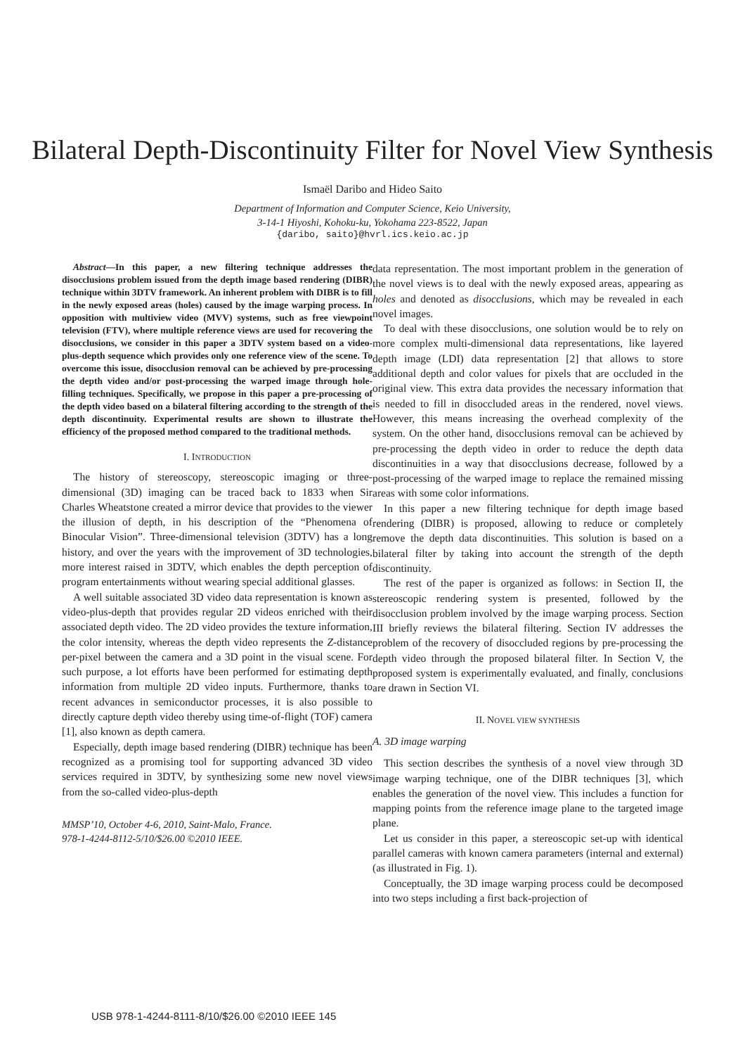Bilateral Depth-Discontinuity Filter for Novel View Synthesis
Ismaël Daribo and Hideo Saito
Department of Information and Computer Science, Keio University,
3-14-1 Hiyoshi, Kohoku-ku, Yokohama 223-8522, Japan
{daribo, saito}@hvrl.ics.keio.ac.jp
Abstract—In this paper, a new filtering technique addresses the disocclusions problem issued from the depth image based rendering (DIBR) technique within 3DTV framework. An inherent problem with DIBR is to fill in the newly exposed areas (holes) caused by the image warping process. In opposition with multiview video (MVV) systems, such as free viewpoint television (FTV), where multiple reference views are used for recovering the disocclusions, we consider in this paper a 3DTV system based on a video-plus-depth sequence which provides only one reference view of the scene. To overcome this issue, disocclusion removal can be achieved by pre-processing the depth video and/or post-processing the warped image through hole-filling techniques. Specifically, we propose in this paper a pre-processing of the depth video based on a bilateral filtering according to the strength of the depth discontinuity. Experimental results are shown to illustrate the efficiency of the proposed method compared to the traditional methods.
I. INTRODUCTION
The history of stereoscopy, stereoscopic imaging or three-dimensional (3D) imaging can be traced back to 1833 when Sir Charles Wheatstone created a mirror device that provides to the viewer the illusion of depth, in his description of the “Phenomena of Binocular Vision”. Three-dimensional television (3DTV) has a long history, and over the years with the improvement of 3D technologies, more interest raised in 3DTV, which enables the depth perception of program entertainments without wearing special additional glasses.
A well suitable associated 3D video data representation is known as video-plus-depth that provides regular 2D videos enriched with their associated depth video. The 2D video provides the texture information, the color intensity, whereas the depth video represents the Z-distance per-pixel between the camera and a 3D point in the visual scene. For such purpose, a lot efforts have been performed for estimating depth information from multiple 2D video inputs. Furthermore, thanks to recent advances in semiconductor processes, it is also possible to directly capture depth video thereby using time-of-flight (TOF) camera [1], also known as depth camera.
Especially, depth image based rendering (DIBR) technique has been recognized as a promising tool for supporting advanced 3D video services required in 3DTV, by synthesizing some new novel views from the so-called video-plus-depth
MMSP’10, October 4-6, 2010, Saint-Malo, France.
978-1-4244-8112-5/10/$26.00 ©2010 IEEE.
data representation. The most important problem in the generation of the novel views is to deal with the newly exposed areas, appearing as holes and denoted as disocclusions, which may be revealed in each novel images.
To deal with these disocclusions, one solution would be to rely on more complex multi-dimensional data representations, like layered depth image (LDI) data representation [2] that allows to store additional depth and color values for pixels that are occluded in the original view. This extra data provides the necessary information that is needed to fill in disoccluded areas in the rendered, novel views. However, this means increasing the overhead complexity of the system. On the other hand, disocclusions removal can be achieved by pre-processing the depth video in order to reduce the depth data discontinuities in a way that disocclusions decrease, followed by a post-processing of the warped image to replace the remained missing areas with some color informations.
In this paper a new filtering technique for depth image based rendering (DIBR) is proposed, allowing to reduce or completely remove the depth data discontinuities. This solution is based on a bilateral filter by taking into account the strength of the depth discontinuity.
The rest of the paper is organized as follows: in Section II, the stereoscopic rendering system is presented, followed by the disocclusion problem involved by the image warping process. Section III briefly reviews the bilateral filtering. Section IV addresses the problem of the recovery of disoccluded regions by pre-processing the depth video through the proposed bilateral filter. In Section V, the proposed system is experimentally evaluated, and finally, conclusions are drawn in Section VI.
II. NOVEL VIEW SYNTHESIS
A. 3D image warping
This section describes the synthesis of a novel view through 3D image warping technique, one of the DIBR techniques [3], which enables the generation of the novel view. This includes a function for mapping points from the reference image plane to the targeted image plane.
Let us consider in this paper, a stereoscopic set-up with identical parallel cameras with known camera parameters (internal and external) (as illustrated in Fig. 1).
Conceptually, the 3D image warping process could be decomposed into two steps including a first back-projection of
USB 978-1-4244-8111-8/10/$26.00 ©2010 IEEE 145